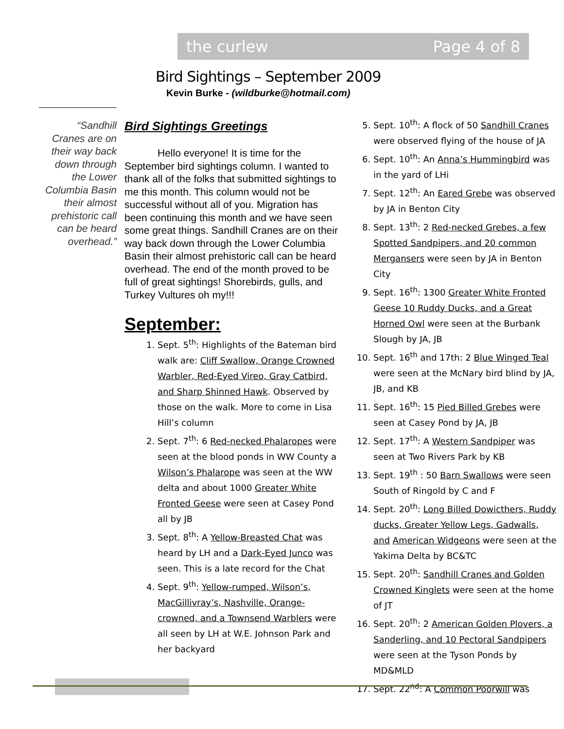the curlew Page 4 of 8
Bird Sightings – September 2009
Kevin Burke - (wildburke@hotmail.com)
“Sandhill Cranes are on their way back down through the Lower Columbia Basin their almost prehistoric call can be heard overhead.”
Bird Sightings Greetings
Hello everyone! It is time for the September bird sightings column. I wanted to thank all of the folks that submitted sightings to me this month. This column would not be successful without all of you. Migration has been continuing this month and we have seen some great things. Sandhill Cranes are on their way back down through the Lower Columbia Basin their almost prehistoric call can be heard overhead. The end of the month proved to be full of great sightings! Shorebirds, gulls, and Turkey Vultures oh my!!!
September:
1. Sept. 5<sup>th</sup>: Highlights of the Bateman bird walk are: Cliff Swallow, Orange Crowned Warbler, Red-Eyed Vireo, Gray Catbird, and Sharp Shinned Hawk. Observed by those on the walk. More to come in Lisa Hill’s column
2. Sept. 7<sup>th</sup>: 6 Red-necked Phalaropes were seen at the blood ponds in WW County a Wilson’s Phalarope was seen at the WW delta and about 1000 Greater White Fronted Geese were seen at Casey Pond all by JB
3. Sept. 8<sup>th</sup>: A Yellow-Breasted Chat was heard by LH and a Dark-Eyed Junco was seen. This is a late record for the Chat
4. Sept. 9<sup>th</sup>: Yellow-rumped, Wilson’s, MacGillivray’s, Nashville, Orange-crowned, and a Townsend Warblers were all seen by LH at W.E. Johnson Park and her backyard
5. Sept. 10<sup>th</sup>: A flock of 50 Sandhill Cranes were observed flying of the house of JA
6. Sept. 10<sup>th</sup>: An Anna’s Hummingbird was in the yard of LHi
7. Sept. 12<sup>th</sup>: An Eared Grebe was observed by JA in Benton City
8. Sept. 13<sup>th</sup>: 2 Red-necked Grebes, a few Spotted Sandpipers, and 20 common Mergansers were seen by JA in Benton City
9. Sept. 16<sup>th</sup>: 1300 Greater White Fronted Geese 10 Ruddy Ducks, and a Great Horned Owl were seen at the Burbank Slough by JA, JB
10. Sept. 16<sup>th</sup> and 17th: 2 Blue Winged Teal were seen at the McNary bird blind by JA, JB, and KB
11. Sept. 16<sup>th</sup>: 15 Pied Billed Grebes were seen at Casey Pond by JA, JB
12. Sept. 17<sup>th</sup>: A Western Sandpiper was seen at Two Rivers Park by KB
13. Sept. 19<sup>th</sup> : 50 Barn Swallows were seen South of Ringold by C and F
14. Sept. 20<sup>th</sup>: Long Billed Dowicthers, Ruddy ducks, Greater Yellow Legs, Gadwalls, and American Widgeons were seen at the Yakima Delta by BC&TC
15. Sept. 20<sup>th</sup>: Sandhill Cranes and Golden Crowned Kinglets were seen at the home of JT
16. Sept. 20<sup>th</sup>: 2 American Golden Plovers, a Sanderling, and 10 Pectoral Sandpipers were seen at the Tyson Ponds by MD&MLD
17. Sept. 22<sup>nd</sup>: A Common Poorwill was